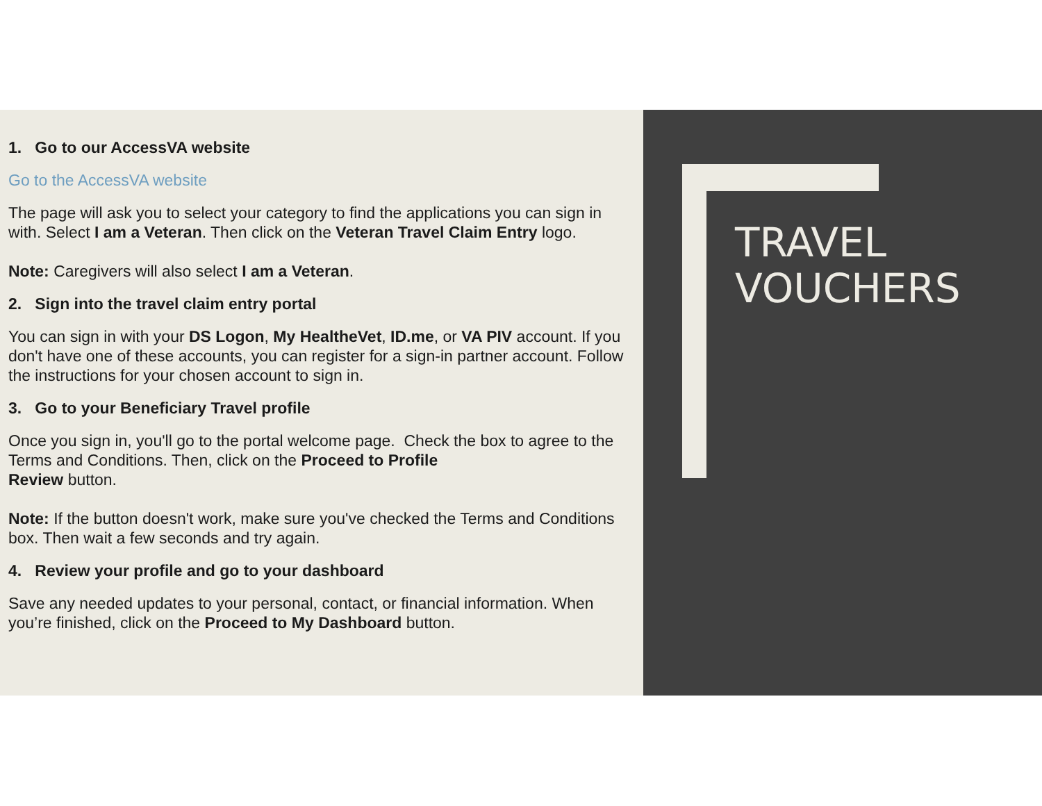1. Go to our AccessVA website
Go to the AccessVA website
The page will ask you to select your category to find the applications you can sign in with. Select I am a Veteran. Then click on the Veteran Travel Claim Entry logo.
Note: Caregivers will also select I am a Veteran.
2. Sign into the travel claim entry portal
You can sign in with your DS Logon, My HealtheVet, ID.me, or VA PIV account. If you don't have one of these accounts, you can register for a sign-in partner account. Follow the instructions for your chosen account to sign in.
3. Go to your Beneficiary Travel profile
Once you sign in, you'll go to the portal welcome page. Check the box to agree to the Terms and Conditions. Then, click on the Proceed to Profile
Review button.
Note: If the button doesn't work, make sure you've checked the Terms and Conditions box. Then wait a few seconds and try again.
4. Review your profile and go to your dashboard
Save any needed updates to your personal, contact, or financial information. When you’re finished, click on the Proceed to My Dashboard button.
TRAVEL
VOUCHERS